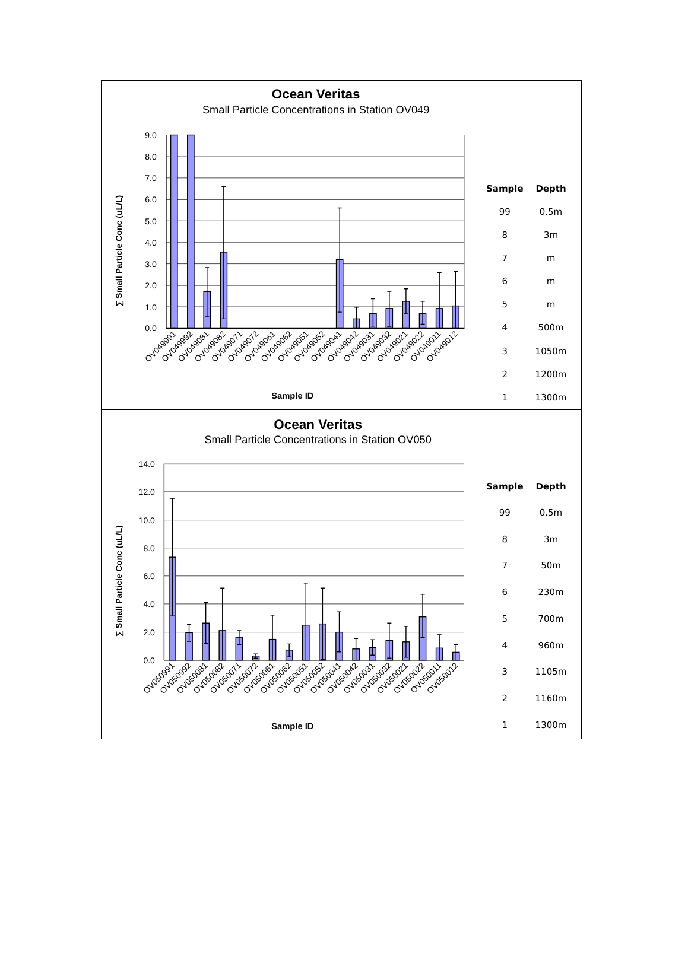Ocean Veritas
Small Particle Concentrations in Station OV049
9.0
8.0
7.0
6.0
5.0
4.0
3.0
2.0
1.0
0.0
∑ Small Particle Conc (uL/L)
OV049991
OV049992
OV049081
OV049082
OV049071
OV049072
OV049061
OV049062
OV049051
OV049052
OV049041
OV049042
OV049031
OV049032
OV049021
OV049022
OV049011
OV049012
Sample ID
| Sample | Depth |
| --- | --- |
| 99 | 0.5m |
| 8 | 3m |
| 7 | m |
| 6 | m |
| 5 | m |
| 4 | 500m |
| 3 | 1050m |
| 2 | 1200m |
| 1 | 1300m |
Ocean Veritas
Small Particle Concentrations in Station OV050
14.0
12.0
10.0
8.0
6.0
4.0
2.0
0.0
∑ Small Particle Conc (uL/L)
OV050991
OV050992
OV050081
OV050082
OV050071
OV050072
OV050061
OV050062
OV050051
OV050052
OV050041
OV050042
OV050031
OV050032
OV050021
OV050022
OV050011
OV050012
Sample ID
| Sample | Depth |
| --- | --- |
| 99 | 0.5m |
| 8 | 3m |
| 7 | 50m |
| 6 | 230m |
| 5 | 700m |
| 4 | 960m |
| 3 | 1105m |
| 2 | 1160m |
| 1 | 1300m |